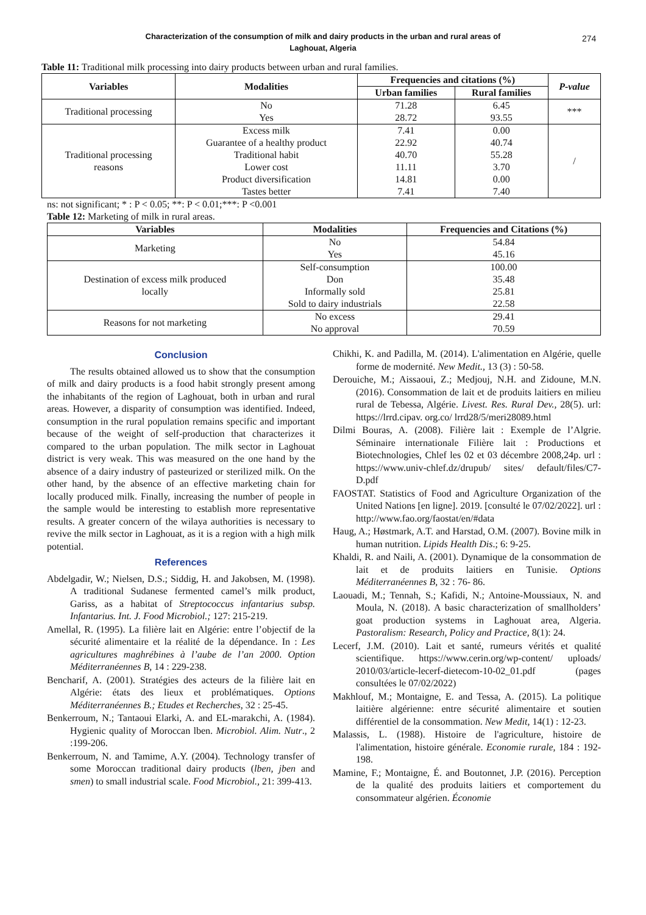Characterization of the consumption of milk and dairy products in the urban and rural areas of
Laghouat, Algeria
274
Table 11: Traditional milk processing into dairy products between urban and rural families.
| Variables | Modalities | Frequencies and citations (%) | | P-value |
| --- | --- | --- | --- | --- |
| | | Urban families | Rural families | |
| Traditional processing | No Yes | 71.28 28.72 | 6.45 93.55 | *** |
| Traditional processing reasons | Excess milk Guarantee of a healthy product Traditional habit Lower cost Product diversification Tastes better | 7.41 22.92 40.70 11.11 14.81 7.41 | 0.00 40.74 55.28 3.70 0.00 7.40 | / |
ns: not significant; * : P < 0.05; **: P < 0.01;***: P <0.001
Table 12: Marketing of milk in rural areas.
| Variables | Modalities | Frequencies and Citations (%) |
| --- | --- | --- |
| Marketing | No Yes | 54.84 45.16 |
| Destination of excess milk produced locally | Self-consumption Don Informally sold Sold to dairy industrials | 100.00 35.48 25.81 22.58 |
| Reasons for not marketing | No excess No approval | 29.41 70.59 |
Conclusion
The results obtained allowed us to show that the consumption of milk and dairy products is a food habit strongly present among the inhabitants of the region of Laghouat, both in urban and rural areas. However, a disparity of consumption was identified. Indeed, consumption in the rural population remains specific and important because of the weight of self-production that characterizes it compared to the urban population. The milk sector in Laghouat district is very weak. This was measured on the one hand by the absence of a dairy industry of pasteurized or sterilized milk. On the other hand, by the absence of an effective marketing chain for locally produced milk. Finally, increasing the number of people in the sample would be interesting to establish more representative results. A greater concern of the wilaya authorities is necessary to revive the milk sector in Laghouat, as it is a region with a high milk potential.
References
Abdelgadir, W.; Nielsen, D.S.; Siddig, H. and Jakobsen, M. (1998). A traditional Sudanese fermented camel’s milk product, Gariss, as a habitat of Streptococcus infantarius subsp. Infantarius. Int. J. Food Microbiol.; 127: 215-219.
Amellal, R. (1995). La filière lait en Algérie: entre l’objectif de la sécurité alimentaire et la réalité de la dépendance. In : Les agricultures maghrébines à l’aube de l’an 2000. Option Méditerranéennes B, 14 : 229-238.
Bencharif, A. (2001). Stratégies des acteurs de la filière lait en Algérie: états des lieux et problématiques. Options Méditerranéennes B.; Etudes et Recherches, 32 : 25-45.
Benkerroum, N.; Tantaoui Elarki, A. and EL-marakchi, A. (1984). Hygienic quality of Moroccan lben. Microbiol. Alim. Nutr., 2 :199-206.
Benkerroum, N. and Tamime, A.Y. (2004). Technology transfer of some Moroccan traditional dairy products (lben, jben and smen) to small industrial scale. Food Microbiol., 21: 399-413.
Chikhi, K. and Padilla, M. (2014). L'alimentation en Algérie, quelle forme de modernité. New Medit., 13 (3) : 50-58.
Derouiche, M.; Aissaoui, Z.; Medjouj, N.H. and Zidoune, M.N. (2016). Consommation de lait et de produits laitiers en milieu rural de Tebessa, Algérie. Livest. Res. Rural Dev., 28(5). url: https://lrrd.cipav. org.co/ lrrd28/5/meri28089.html
Dilmi Bouras, A. (2008). Filière lait : Exemple de l’Algrie. Séminaire internationale Filière lait : Productions et Biotechnologies, Chlef les 02 et 03 décembre 2008,24p. url : https://www.univ-chlef.dz/drupub/ sites/ default/files/C7-D.pdf
FAOSTAT. Statistics of Food and Agriculture Organization of the United Nations [en ligne]. 2019. [consulté le 07/02/2022]. url : http://www.fao.org/faostat/en/#data
Haug, A.; Høstmark, A.T. and Harstad, O.M. (2007). Bovine milk in human nutrition. Lipids Health Dis.; 6: 9-25.
Khaldi, R. and Naili, A. (2001). Dynamique de la consommation de lait et de produits laitiers en Tunisie. Options Méditerranéennes B, 32 : 76- 86.
Laouadi, M.; Tennah, S.; Kafidi, N.; Antoine-Moussiaux, N. and Moula, N. (2018). A basic characterization of smallholders’ goat production systems in Laghouat area, Algeria. Pastoralism: Research, Policy and Practice, 8(1): 24.
Lecerf, J.M. (2010). Lait et santé, rumeurs vérités et qualité scientifique. https://www.cerin.org/wp-content/ uploads/ 2010/03/article-lecerf-dietecom-10-02_01.pdf (pages consultées le 07/02/2022)
Makhlouf, M.; Montaigne, E. and Tessa, A. (2015). La politique laitière algérienne: entre sécurité alimentaire et soutien différentiel de la consommation. New Medit, 14(1) : 12-23.
Malassis, L. (1988). Histoire de l'agriculture, histoire de l'alimentation, histoire générale. Economie rurale, 184 : 192-198.
Mamine, F.; Montaigne, É. and Boutonnet, J.P. (2016). Perception de la qualité des produits laitiers et comportement du consommateur algérien. Économie